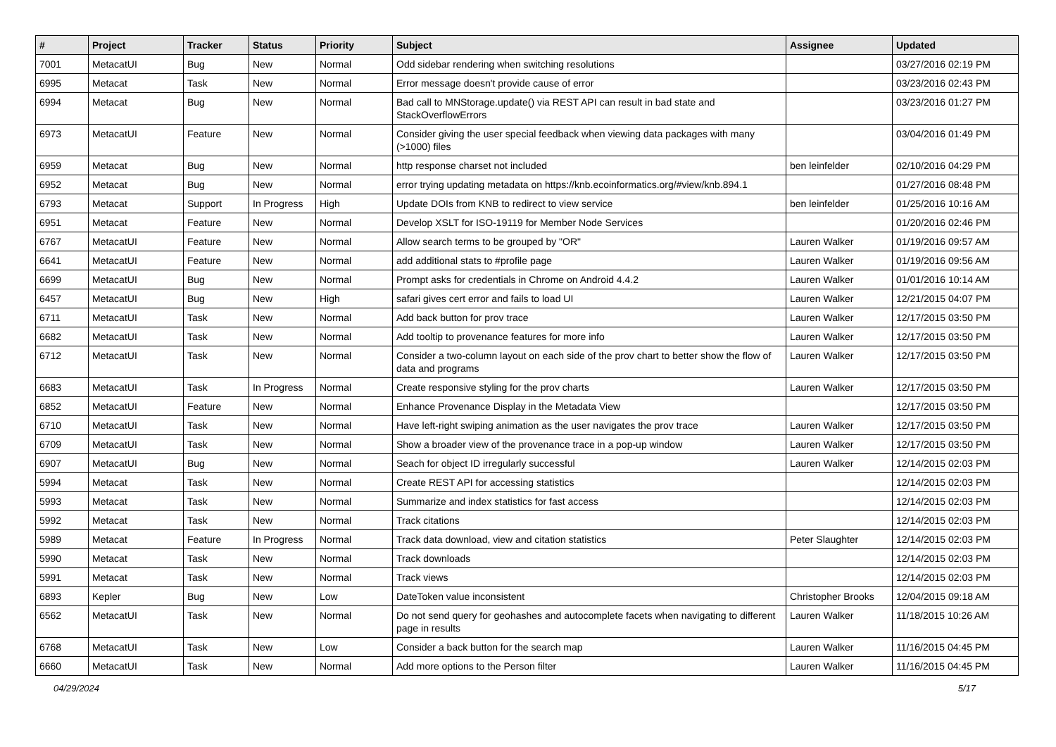| # | Project | Tracker | Status | Priority | Subject | Assignee | Updated |
| --- | --- | --- | --- | --- | --- | --- | --- |
| 7001 | MetacatUI | Bug | New | Normal | Odd sidebar rendering when switching resolutions | | 03/27/2016 02:19 PM |
| 6995 | Metacat | Task | New | Normal | Error message doesn't provide cause of error | | 03/23/2016 02:43 PM |
| 6994 | Metacat | Bug | New | Normal | Bad call to MNStorage.update() via REST API can result in bad state and StackOverflowErrors | | 03/23/2016 01:27 PM |
| 6973 | MetacatUI | Feature | New | Normal | Consider giving the user special feedback when viewing data packages with many (>1000) files | | 03/04/2016 01:49 PM |
| 6959 | Metacat | Bug | New | Normal | http response charset not included | ben leinfelder | 02/10/2016 04:29 PM |
| 6952 | Metacat | Bug | New | Normal | error trying updating metadata on https://knb.ecoinformatics.org/#view/knb.894.1 | | 01/27/2016 08:48 PM |
| 6793 | Metacat | Support | In Progress | High | Update DOIs from KNB to redirect to view service | ben leinfelder | 01/25/2016 10:16 AM |
| 6951 | Metacat | Feature | New | Normal | Develop XSLT for ISO-19119 for Member Node Services | | 01/20/2016 02:46 PM |
| 6767 | MetacatUI | Feature | New | Normal | Allow search terms to be grouped by "OR" | Lauren Walker | 01/19/2016 09:57 AM |
| 6641 | MetacatUI | Feature | New | Normal | add additional stats to #profile page | Lauren Walker | 01/19/2016 09:56 AM |
| 6699 | MetacatUI | Bug | New | Normal | Prompt asks for credentials in Chrome on Android 4.4.2 | Lauren Walker | 01/01/2016 10:14 AM |
| 6457 | MetacatUI | Bug | New | High | safari gives cert error and fails to load UI | Lauren Walker | 12/21/2015 04:07 PM |
| 6711 | MetacatUI | Task | New | Normal | Add back button for prov trace | Lauren Walker | 12/17/2015 03:50 PM |
| 6682 | MetacatUI | Task | New | Normal | Add tooltip to provenance features for more info | Lauren Walker | 12/17/2015 03:50 PM |
| 6712 | MetacatUI | Task | New | Normal | Consider a two-column layout on each side of the prov chart to better show the flow of data and programs | Lauren Walker | 12/17/2015 03:50 PM |
| 6683 | MetacatUI | Task | In Progress | Normal | Create responsive styling for the prov charts | Lauren Walker | 12/17/2015 03:50 PM |
| 6852 | MetacatUI | Feature | New | Normal | Enhance Provenance Display in the Metadata View | | 12/17/2015 03:50 PM |
| 6710 | MetacatUI | Task | New | Normal | Have left-right swiping animation as the user navigates the prov trace | Lauren Walker | 12/17/2015 03:50 PM |
| 6709 | MetacatUI | Task | New | Normal | Show a broader view of the provenance trace in a pop-up window | Lauren Walker | 12/17/2015 03:50 PM |
| 6907 | MetacatUI | Bug | New | Normal | Seach for object ID irregularly successful | Lauren Walker | 12/14/2015 02:03 PM |
| 5994 | Metacat | Task | New | Normal | Create REST API for accessing statistics | | 12/14/2015 02:03 PM |
| 5993 | Metacat | Task | New | Normal | Summarize and index statistics for fast access | | 12/14/2015 02:03 PM |
| 5992 | Metacat | Task | New | Normal | Track citations | | 12/14/2015 02:03 PM |
| 5989 | Metacat | Feature | In Progress | Normal | Track data download, view and citation statistics | Peter Slaughter | 12/14/2015 02:03 PM |
| 5990 | Metacat | Task | New | Normal | Track downloads | | 12/14/2015 02:03 PM |
| 5991 | Metacat | Task | New | Normal | Track views | | 12/14/2015 02:03 PM |
| 6893 | Kepler | Bug | New | Low | DateToken value inconsistent | Christopher Brooks | 12/04/2015 09:18 AM |
| 6562 | MetacatUI | Task | New | Normal | Do not send query for geohashes and autocomplete facets when navigating to different page in results | Lauren Walker | 11/18/2015 10:26 AM |
| 6768 | MetacatUI | Task | New | Low | Consider a back button for the search map | Lauren Walker | 11/16/2015 04:45 PM |
| 6660 | MetacatUI | Task | New | Normal | Add more options to the Person filter | Lauren Walker | 11/16/2015 04:45 PM |
04/29/2024 5/17